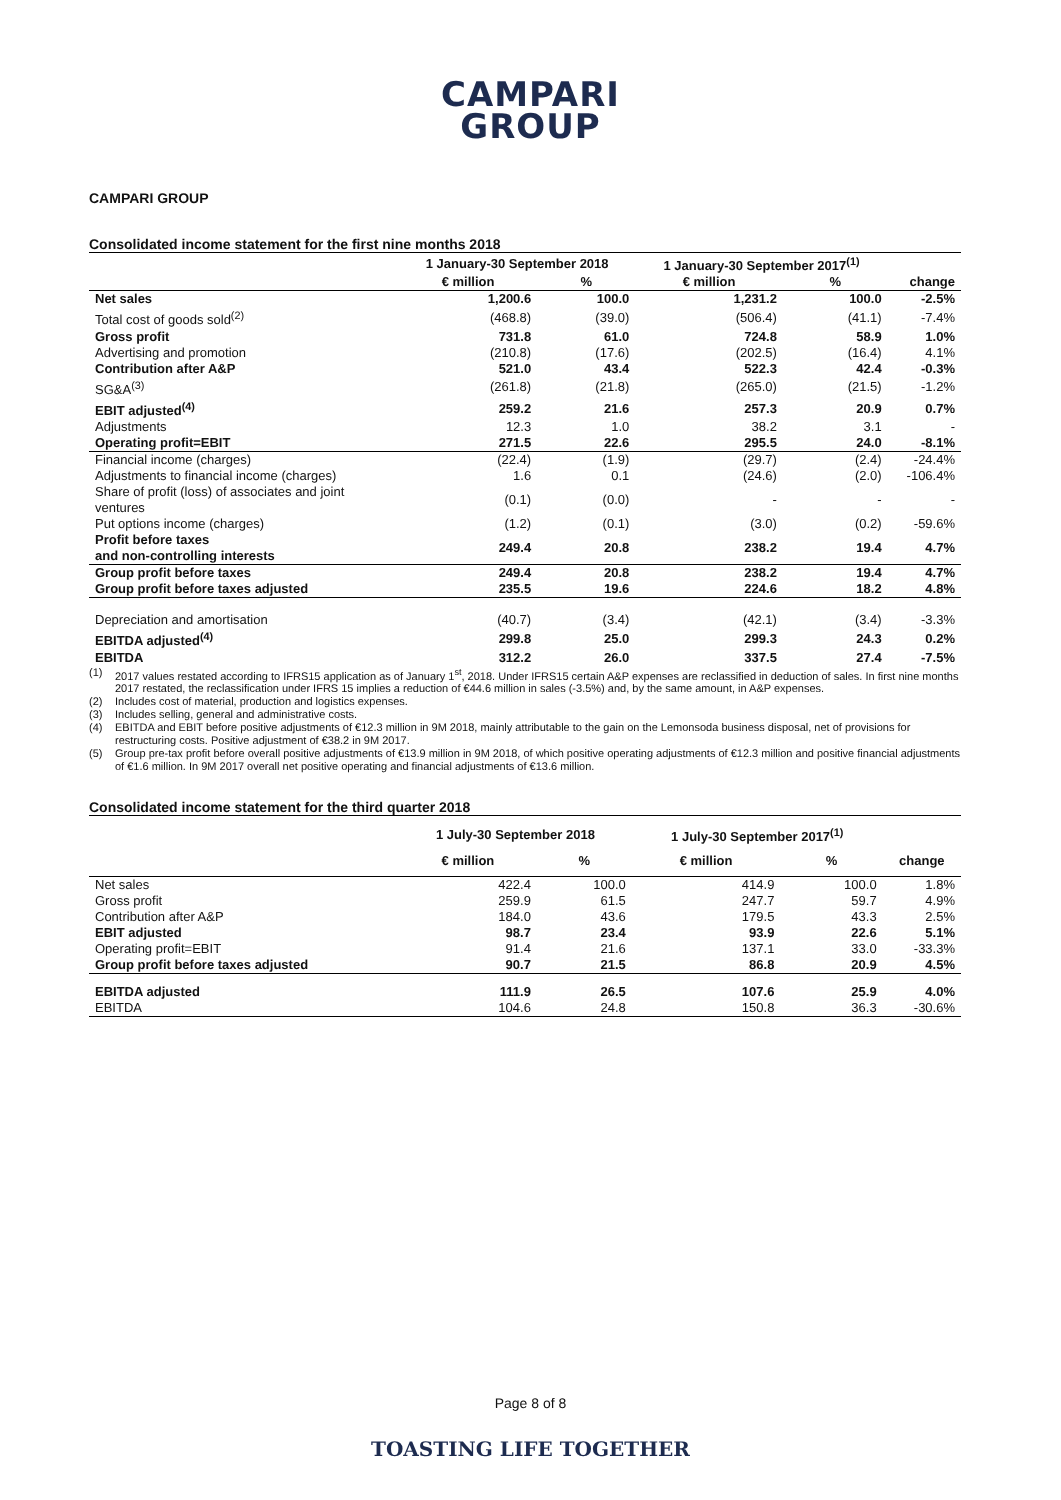CAMPARI
GROUP
CAMPARI GROUP
Consolidated income statement for the first nine months 2018
| | 1 January-30 September 2018 | | 1 January-30 September 2017<sup>(1)</sup> | | |
| --- | --- | --- | --- | --- | --- |
| | € million | % | € million | % | change |
| Net sales | 1,200.6 | 100.0 | 1,231.2 | 100.0 | -2.5% |
| Total cost of goods sold<sup>(2)</sup> | (468.8) | (39.0) | (506.4) | (41.1) | -7.4% |
| Gross profit | 731.8 | 61.0 | 724.8 | 58.9 | 1.0% |
| Advertising and promotion | (210.8) | (17.6) | (202.5) | (16.4) | 4.1% |
| Contribution after A&P | 521.0 | 43.4 | 522.3 | 42.4 | -0.3% |
| SG&A<sup>(3)</sup> | (261.8) | (21.8) | (265.0) | (21.5) | -1.2% |
| EBIT adjusted<sup>(4)</sup> | 259.2 | 21.6 | 257.3 | 20.9 | 0.7% |
| Adjustments | 12.3 | 1.0 | 38.2 | 3.1 | - |
| Operating profit=EBIT | 271.5 | 22.6 | 295.5 | 24.0 | -8.1% |
| Financial income (charges) | (22.4) | (1.9) | (29.7) | (2.4) | -24.4% |
| Adjustments to financial income (charges) | 1.6 | 0.1 | (24.6) | (2.0) | -106.4% |
| Share of profit (loss) of associates and joint ventures | (0.1) | (0.0) | - | - | - |
| Put options income (charges) | (1.2) | (0.1) | (3.0) | (0.2) | -59.6% |
| Profit before taxes and non-controlling interests | 249.4 | 20.8 | 238.2 | 19.4 | 4.7% |
| Group profit before taxes | 249.4 | 20.8 | 238.2 | 19.4 | 4.7% |
| Group profit before taxes adjusted | 235.5 | 19.6 | 224.6 | 18.2 | 4.8% |
| Depreciation and amortisation | (40.7) | (3.4) | (42.1) | (3.4) | -3.3% |
| EBITDA adjusted<sup>(4)</sup> | 299.8 | 25.0 | 299.3 | 24.3 | 0.2% |
| EBITDA | 312.2 | 26.0 | 337.5 | 27.4 | -7.5% |
(1) 2017 values restated according to IFRS15 application as of January 1<sup>st</sup>, 2018. Under IFRS15 certain A&P expenses are reclassified in deduction of sales. In first nine months 2017 restated, the reclassification under IFRS 15 implies a reduction of €44.6 million in sales (-3.5%) and, by the same amount, in A&P expenses.
(2) Includes cost of material, production and logistics expenses.
(3) Includes selling, general and administrative costs.
(4) EBITDA and EBIT before positive adjustments of €12.3 million in 9M 2018, mainly attributable to the gain on the Lemonsoda business disposal, net of provisions for restructuring costs. Positive adjustment of €38.2 in 9M 2017.
(5) Group pre-tax profit before overall positive adjustments of €13.9 million in 9M 2018, of which positive operating adjustments of €12.3 million and positive financial adjustments of €1.6 million. In 9M 2017 overall net positive operating and financial adjustments of €13.6 million.
Consolidated income statement for the third quarter 2018
| | 1 July-30 September 2018 | | 1 July-30 September 2017<sup>(1)</sup> | | |
| --- | --- | --- | --- | --- | --- |
| | € million | % | € million | % | change |
| Net sales | 422.4 | 100.0 | 414.9 | 100.0 | 1.8% |
| Gross profit | 259.9 | 61.5 | 247.7 | 59.7 | 4.9% |
| Contribution after A&P | 184.0 | 43.6 | 179.5 | 43.3 | 2.5% |
| EBIT adjusted | 98.7 | 23.4 | 93.9 | 22.6 | 5.1% |
| Operating profit=EBIT | 91.4 | 21.6 | 137.1 | 33.0 | -33.3% |
| Group profit before taxes adjusted | 90.7 | 21.5 | 86.8 | 20.9 | 4.5% |
| EBITDA adjusted | 111.9 | 26.5 | 107.6 | 25.9 | 4.0% |
| EBITDA | 104.6 | 24.8 | 150.8 | 36.3 | -30.6% |
Page 8 of 8
TOASTING LIFE TOGETHER